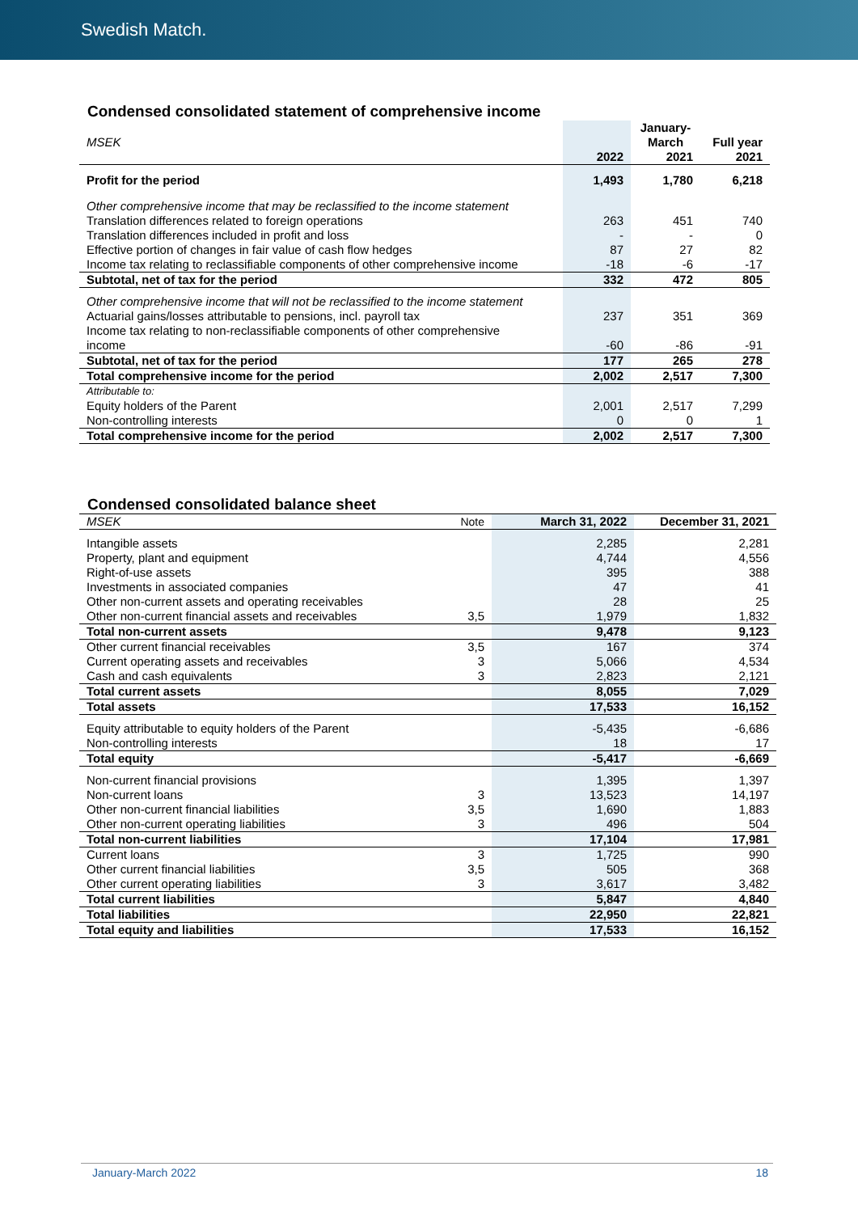Swedish Match.
Condensed consolidated statement of comprehensive income
| MSEK | | January-March | Full year |
| --- | --- | --- | --- |
| | 2022 | 2021 | 2021 |
| Profit for the period | 1,493 | 1,780 | 6,218 |
| Other comprehensive income that may be reclassified to the income statement | | | |
| Translation differences related to foreign operations | 263 | 451 | 740 |
| Translation differences included in profit and loss | - | - | 0 |
| Effective portion of changes in fair value of cash flow hedges | 87 | 27 | 82 |
| Income tax relating to reclassifiable components of other comprehensive income | -18 | -6 | -17 |
| Subtotal, net of tax for the period | 332 | 472 | 805 |
| Other comprehensive income that will not be reclassified to the income statement | | | |
| Actuarial gains/losses attributable to pensions, incl. payroll tax | 237 | 351 | 369 |
| Income tax relating to non-reclassifiable components of other comprehensive income | -60 | -86 | -91 |
| Subtotal, net of tax for the period | 177 | 265 | 278 |
| Total comprehensive income for the period | 2,002 | 2,517 | 7,300 |
| Attributable to: | | | |
| Equity holders of the Parent | 2,001 | 2,517 | 7,299 |
| Non-controlling interests | 0 | 0 | 1 |
| Total comprehensive income for the period | 2,002 | 2,517 | 7,300 |
Condensed consolidated balance sheet
| MSEK | Note | March 31, 2022 | December 31, 2021 |
| Intangible assets | | 2,285 | 2,281 |
| Property, plant and equipment | | 4,744 | 4,556 |
| Right-of-use assets | | 395 | 388 |
| Investments in associated companies | | 47 | 41 |
| Other non-current assets and operating receivables | | 28 | 25 |
| Other non-current financial assets and receivables | 3,5 | 1,979 | 1,832 |
| Total non-current assets | | 9,478 | 9,123 |
| Other current financial receivables | 3,5 | 167 | 374 |
| Current operating assets and receivables | 3 | 5,066 | 4,534 |
| Cash and cash equivalents | 3 | 2,823 | 2,121 |
| Total current assets | | 8,055 | 7,029 |
| Total assets | | 17,533 | 16,152 |
| Equity attributable to equity holders of the Parent | | -5,435 | -6,686 |
| Non-controlling interests | | 18 | 17 |
| Total equity | | -5,417 | -6,669 |
| Non-current financial provisions | | 1,395 | 1,397 |
| Non-current loans | 3 | 13,523 | 14,197 |
| Other non-current financial liabilities | 3,5 | 1,690 | 1,883 |
| Other non-current operating liabilities | 3 | 496 | 504 |
| Total non-current liabilities | | 17,104 | 17,981 |
| Current loans | 3 | 1,725 | 990 |
| Other current financial liabilities | 3,5 | 505 | 368 |
| Other current operating liabilities | 3 | 3,617 | 3,482 |
| Total current liabilities | | 5,847 | 4,840 |
| Total liabilities | | 22,950 | 22,821 |
| Total equity and liabilities | | 17,533 | 16,152 |
January-March 2022 18